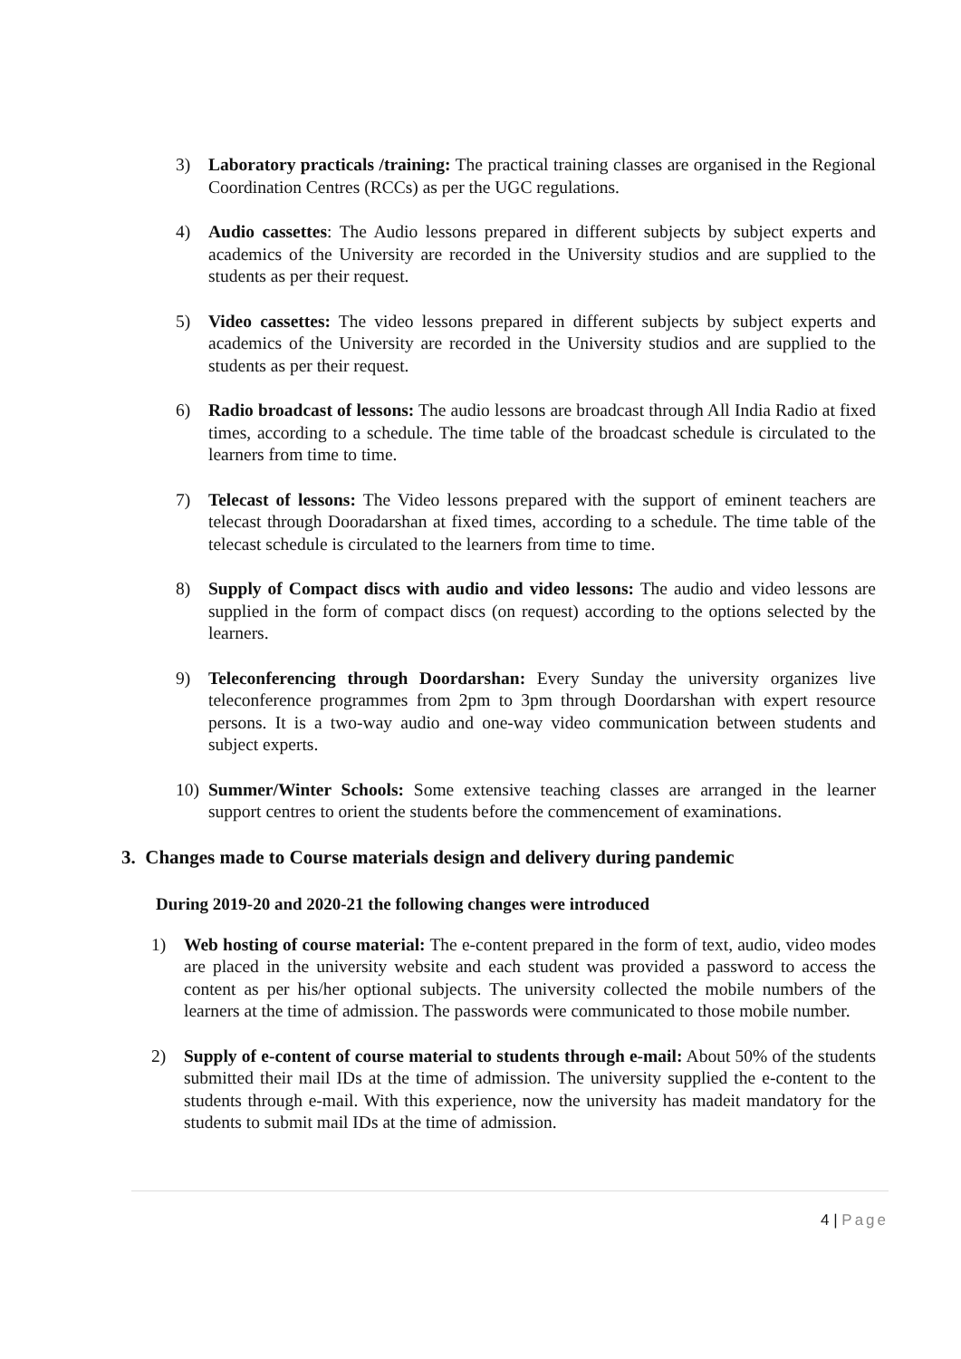3) Laboratory practicals /training: The practical training classes are organised in the Regional Coordination Centres (RCCs) as per the UGC regulations.
4) Audio cassettes: The Audio lessons prepared in different subjects by subject experts and academics of the University are recorded in the University studios and are supplied to the students as per their request.
5) Video cassettes: The video lessons prepared in different subjects by subject experts and academics of the University are recorded in the University studios and are supplied to the students as per their request.
6) Radio broadcast of lessons: The audio lessons are broadcast through All India Radio at fixed times, according to a schedule. The time table of the broadcast schedule is circulated to the learners from time to time.
7) Telecast of lessons: The Video lessons prepared with the support of eminent teachers are telecast through Dooradarshan at fixed times, according to a schedule. The time table of the telecast schedule is circulated to the learners from time to time.
8) Supply of Compact discs with audio and video lessons: The audio and video lessons are supplied in the form of compact discs (on request) according to the options selected by the learners.
9) Teleconferencing through Doordarshan: Every Sunday the university organizes live teleconference programmes from 2pm to 3pm through Doordarshan with expert resource persons. It is a two-way audio and one-way video communication between students and subject experts.
10) Summer/Winter Schools: Some extensive teaching classes are arranged in the learner support centres to orient the students before the commencement of examinations.
3. Changes made to Course materials design and delivery during pandemic
During 2019-20 and 2020-21 the following changes were introduced
1) Web hosting of course material: The e-content prepared in the form of text, audio, video modes are placed in the university website and each student was provided a password to access the content as per his/her optional subjects. The university collected the mobile numbers of the learners at the time of admission. The passwords were communicated to those mobile number.
2) Supply of e-content of course material to students through e-mail: About 50% of the students submitted their mail IDs at the time of admission. The university supplied the e-content to the students through e-mail. With this experience, now the university has madeit mandatory for the students to submit mail IDs at the time of admission.
4 | Page